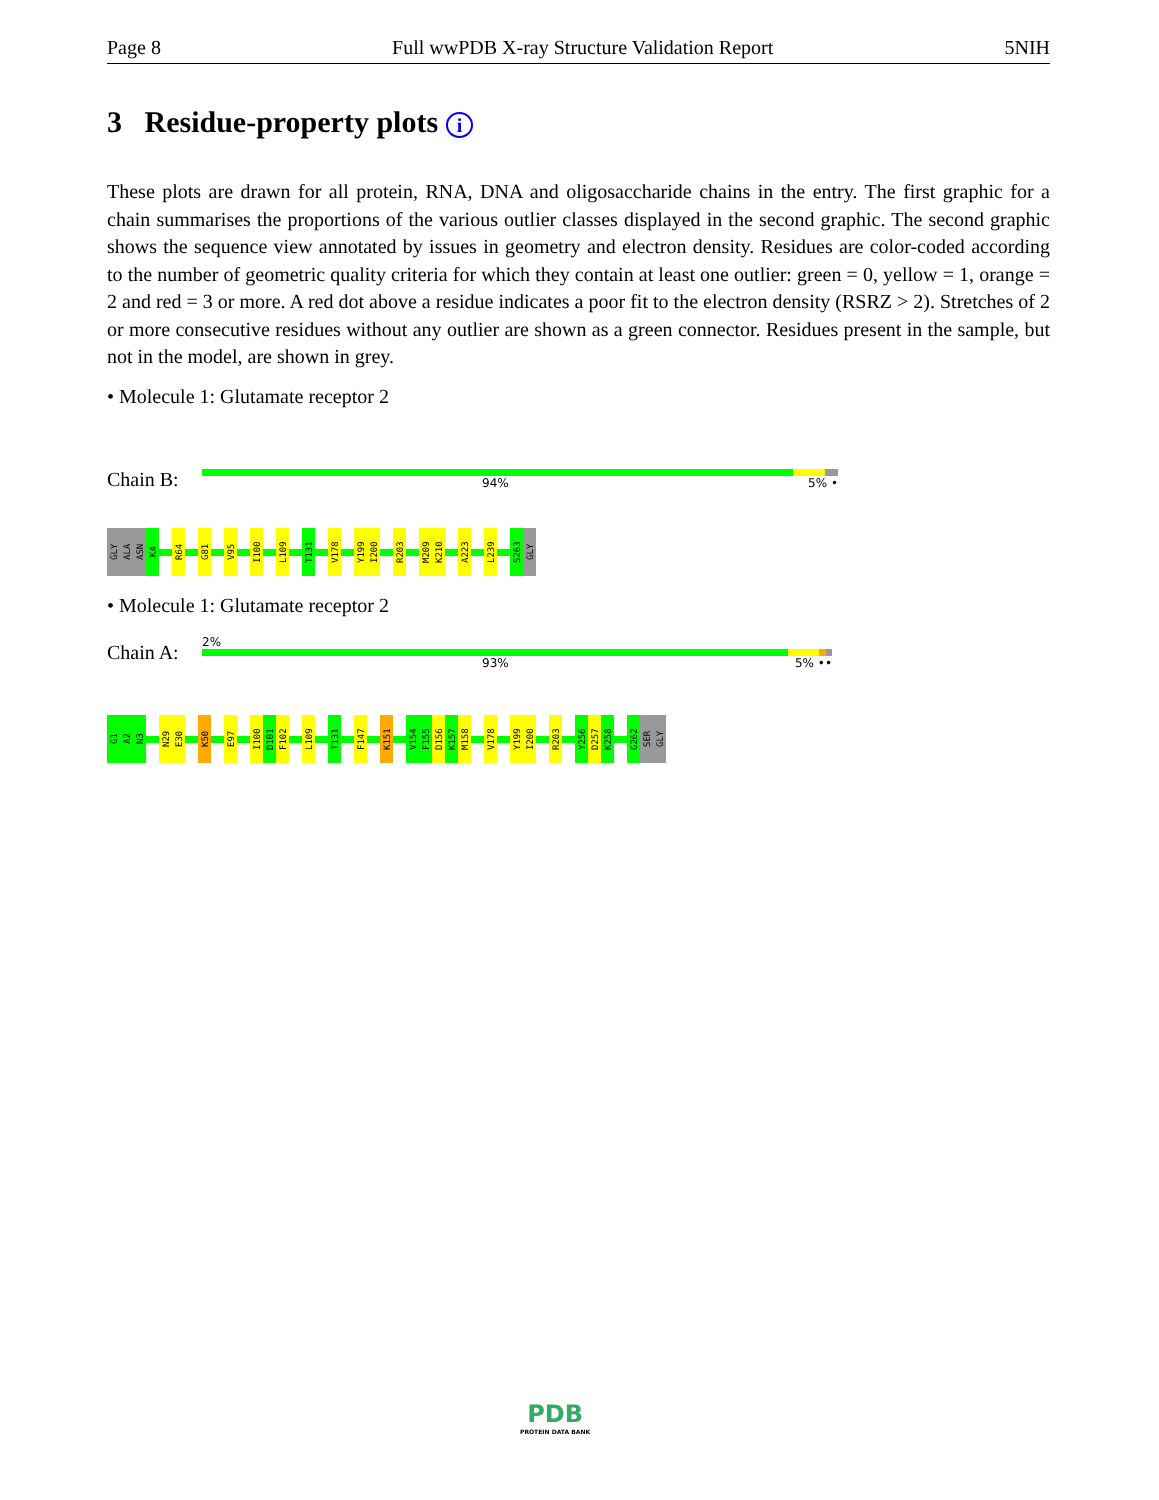Page 8 Full wwPDB X-ray Structure Validation Report 5NIH
3 Residue-property plots i
These plots are drawn for all protein, RNA, DNA and oligosaccharide chains in the entry. The first graphic for a chain summarises the proportions of the various outlier classes displayed in the second graphic. The second graphic shows the sequence view annotated by issues in geometry and electron density. Residues are color-coded according to the number of geometric quality criteria for which they contain at least one outlier: green = 0, yellow = 1, orange = 2 and red = 3 or more. A red dot above a residue indicates a poor fit to the electron density (RSRZ > 2). Stretches of 2 or more consecutive residues without any outlier are shown as a green connector. Residues present in the sample, but not in the model, are shown in grey.
• Molecule 1: Glutamate receptor 2
Chain B:
94% 5% •
GLY
ALA
ASN
K4
R64
G81
V95
I100
L109
T131
V178
Y199
I200
R203
M209
K210
A223
L239
S263
GLY
• Molecule 1: Glutamate receptor 2
Chain A:
2%
93% 5% ••
G1
A2
N3
N29
E30
K50
E97
I100
D101
F102
L109
T131
F147
K151
V154
F155
D156
K157
M158
V178
Y199
I200
R203
Y256
D257
K258
G262
SER
GLY
PDB
PROTEIN DATA BANK